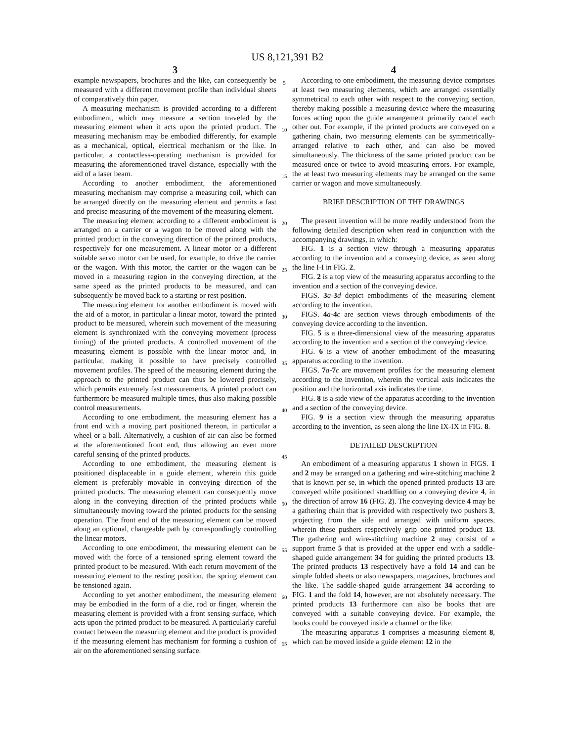US 8,121,391 B2
3
example newspapers, brochures and the like, can consequently be measured with a different movement profile than individual sheets of comparatively thin paper.
A measuring mechanism is provided according to a different embodiment, which may measure a section traveled by the measuring element when it acts upon the printed product. The measuring mechanism may be embodied differently, for example as a mechanical, optical, electrical mechanism or the like. In particular, a contactless-operating mechanism is provided for measuring the aforementioned travel distance, especially with the aid of a laser beam.
According to another embodiment, the aforementioned measuring mechanism may comprise a measuring coil, which can be arranged directly on the measuring element and permits a fast and precise measuring of the movement of the measuring element.
The measuring element according to a different embodiment is arranged on a carrier or a wagon to be moved along with the printed product in the conveying direction of the printed products, respectively for one measurement. A linear motor or a different suitable servo motor can be used, for example, to drive the carrier or the wagon. With this motor, the carrier or the wagon can be moved in a measuring region in the conveying direction, at the same speed as the printed products to be measured, and can subsequently be moved back to a starting or rest position.
The measuring element for another embodiment is moved with the aid of a motor, in particular a linear motor, toward the printed product to be measured, wherein such movement of the measuring element is synchronized with the conveying movement (process timing) of the printed products. A controlled movement of the measuring element is possible with the linear motor and, in particular, making it possible to have precisely controlled movement profiles. The speed of the measuring element during the approach to the printed product can thus be lowered precisely, which permits extremely fast measurements. A printed product can furthermore be measured multiple times, thus also making possible control measurements.
According to one embodiment, the measuring element has a front end with a moving part positioned thereon, in particular a wheel or a ball. Alternatively, a cushion of air can also be formed at the aforementioned front end, thus allowing an even more careful sensing of the printed products.
According to one embodiment, the measuring element is positioned displaceable in a guide element, wherein this guide element is preferably movable in conveying direction of the printed products. The measuring element can consequently move along in the conveying direction of the printed products while simultaneously moving toward the printed products for the sensing operation. The front end of the measuring element can be moved along an optional, changeable path by correspondingly controlling the linear motors.
According to one embodiment, the measuring element can be moved with the force of a tensioned spring element toward the printed product to be measured. With each return movement of the measuring element to the resting position, the spring element can be tensioned again.
According to yet another embodiment, the measuring element may be embodied in the form of a die, rod or finger, wherein the measuring element is provided with a front sensing surface, which acts upon the printed product to be measured. A particularly careful contact between the measuring element and the product is provided if the measuring element has mechanism for forming a cushion of air on the aforementioned sensing surface.
5
10
15
20
25
30
35
40
45
50
55
60
65
4
According to one embodiment, the measuring device comprises at least two measuring elements, which are arranged essentially symmetrical to each other with respect to the conveying section, thereby making possible a measuring device where the measuring forces acting upon the guide arrangement primarily cancel each other out. For example, if the printed products are conveyed on a gathering chain, two measuring elements can be symmetrically-arranged relative to each other, and can also be moved simultaneously. The thickness of the same printed product can be measured once or twice to avoid measuring errors. For example, the at least two measuring elements may be arranged on the same carrier or wagon and move simultaneously.
BRIEF DESCRIPTION OF THE DRAWINGS
The present invention will be more readily understood from the following detailed description when read in conjunction with the accompanying drawings, in which:
FIG. 1 is a section view through a measuring apparatus according to the invention and a conveying device, as seen along the line I-I in FIG. 2.
FIG. 2 is a top view of the measuring apparatus according to the invention and a section of the conveying device.
FIGS. 3 a-3 d depict embodiments of the measuring element according to the invention.
FIGS. 4 a-4 c are section views through embodiments of the conveying device according to the invention.
FIG. 5 is a three-dimensional view of the measuring apparatus according to the invention and a section of the conveying device.
FIG. 6 is a view of another embodiment of the measuring apparatus according to the invention.
FIGS. 7 a-7 c are movement profiles for the measuring element according to the invention, wherein the vertical axis indicates the position and the horizontal axis indicates the time.
FIG. 8 is a side view of the apparatus according to the invention and a section of the conveying device.
FIG. 9 is a section view through the measuring apparatus according to the invention, as seen along the line IX-IX in FIG. 8.
DETAILED DESCRIPTION
An embodiment of a measuring apparatus 1 shown in FIGS. 1 and 2 may be arranged on a gathering and wire-stitching machine 2 that is known per se, in which the opened printed products 13 are conveyed while positioned straddling on a conveying device 4, in the direction of arrow 16 (FIG. 2). The conveying device 4 may be a gathering chain that is provided with respectively two pushers 3, projecting from the side and arranged with uniform spaces, wherein these pushers respectively grip one printed product 13. The gathering and wire-stitching machine 2 may consist of a support frame 5 that is provided at the upper end with a saddle-shaped guide arrangement 34 for guiding the printed products 13. The printed products 13 respectively have a fold 14 and can be simple folded sheets or also newspapers, magazines, brochures and the like. The saddle-shaped guide arrangement 34 according to FIG. 1 and the fold 14, however, are not absolutely necessary. The printed products 13 furthermore can also be books that are conveyed with a suitable conveying device. For example, the books could be conveyed inside a channel or the like.
The measuring apparatus 1 comprises a measuring element 8, which can be moved inside a guide element 12 in the